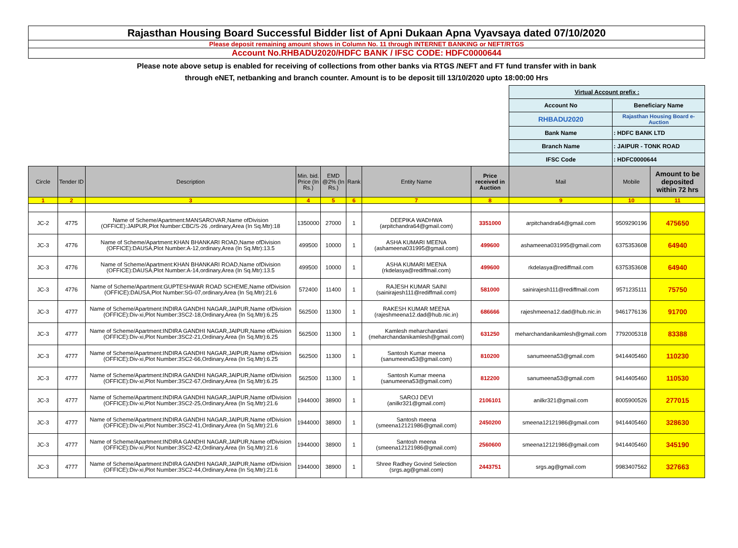Rajasthan Housing Board Successful Bidder list of Apni Dukaan Apna Vyavsaya dated 07/10/2020
Please deposit remaining amount shows in Column No. 11 through INTERNET BANKING or NEFT/RTGS
Account No.RHBADU2020/HDFC BANK / IFSC CODE: HDFC0000644
Please note above setup is enabled for receiving of collections from other banks via RTGS /NEFT and FT fund transfer with in bank
through eNET, netbanking and branch counter. Amount is to be deposit till 13/10/2020 upto 18:00:00 Hrs
| | | | | | | | | Virtual Account prefix : | | |
| | | | | | | | | Account No | Beneficiary Name | |
| | | | | | | | | RHBADU2020 | Rajasthan Housing Board e-Auction | |
| | | | | | | | | Bank Name | : HDFC BANK LTD | |
| | | | | | | | | Branch Name | : JAIPUR - TONK ROAD | |
| | | | | | | | | IFSC Code | : HDFC0000644 | |
| Circle | Tender ID | Description | Min. bid. Price (In Rs.) | EMD @2% (In Rs.) | Rank | Entity Name | Price received in Auction | Mail | Mobile | Amount to be deposited within 72 hrs |
| 1 | 2 | 3 | 4 | 5 | 6 | 7 | 8 | 9 | 10 | 11 |
| JC-2 | 4775 | Name of Scheme/Apartment:MANSAROVAR,Name ofDivision (OFFICE):JAIPUR,Plot Number:CBC/S-26 ,ordinary,Area (In Sq.Mtr):18 | 1350000 | 27000 | 1 | DEEPIKA WADHWA (arpitchandra64@gmail.com) | 3351000 | arpitchandra64@gmail.com | 9509290196 | 475650 |
| JC-3 | 4776 | Name of Scheme/Apartment:KHAN BHANKARI ROAD,Name ofDivision (OFFICE):DAUSA,Plot Number:A-12,ordinary,Area (In Sq.Mtr):13.5 | 499500 | 10000 | 1 | ASHA KUMARI MEENA (ashameena031995@gmail.com) | 499600 | ashameena031995@gmail.com | 6375353608 | 64940 |
| JC-3 | 4776 | Name of Scheme/Apartment:KHAN BHANKARI ROAD,Name ofDivision (OFFICE):DAUSA,Plot Number:A-14,ordinary,Area (In Sq.Mtr):13.5 | 499500 | 10000 | 1 | ASHA KUMARI MEENA (rkdelasya@rediffmail.com) | 499600 | rkdelasya@rediffmail.com | 6375353608 | 64940 |
| JC-3 | 4776 | Name of Scheme/Apartment:GUPTESHWAR ROAD SCHEME,Name ofDivision (OFFICE):DAUSA,Plot Number:SG-07,ordinary,Area (In Sq.Mtr):21.6 | 572400 | 11400 | 1 | RAJESH KUMAR SAINI (sainirajesh111@rediffmail.com) | 581000 | sainirajesh111@rediffmail.com | 9571235111 | 75750 |
| JC-3 | 4777 | Name of Scheme/Apartment:INDIRA GANDHI NAGAR,JAIPUR,Name ofDivision (OFFICE):Div-xi,Plot Number:3SC2-18,Ordinary,Area (In Sq.Mtr):6.25 | 562500 | 11300 | 1 | RAKESH KUMAR MEENA (rajeshmeena12.dad@hub.nic.in) | 686666 | rajeshmeena12.dad@hub.nic.in | 9461776136 | 91700 |
| JC-3 | 4777 | Name of Scheme/Apartment:INDIRA GANDHI NAGAR,JAIPUR,Name ofDivision (OFFICE):Div-xi,Plot Number:3SC2-21,Ordinary,Area (In Sq.Mtr):6.25 | 562500 | 11300 | 1 | Kamlesh meharchandani (meharchandanikamlesh@gmail.com) | 631250 | meharchandanikamlesh@gmail.com | 7792005318 | 83388 |
| JC-3 | 4777 | Name of Scheme/Apartment:INDIRA GANDHI NAGAR,JAIPUR,Name ofDivision (OFFICE):Div-xi,Plot Number:3SC2-66,Ordinary,Area (In Sq.Mtr):6.25 | 562500 | 11300 | 1 | Santosh Kumar meena (sanumeena53@gmail.com) | 810200 | sanumeena53@gmail.com | 9414405460 | 110230 |
| JC-3 | 4777 | Name of Scheme/Apartment:INDIRA GANDHI NAGAR,JAIPUR,Name ofDivision (OFFICE):Div-xi,Plot Number:3SC2-67,Ordinary,Area (In Sq.Mtr):6.25 | 562500 | 11300 | 1 | Santosh Kumar meena (sanumeena53@gmail.com) | 812200 | sanumeena53@gmail.com | 9414405460 | 110530 |
| JC-3 | 4777 | Name of Scheme/Apartment:INDIRA GANDHI NAGAR,JAIPUR,Name ofDivision (OFFICE):Div-xi,Plot Number:3SC2-25,Ordinary,Area (In Sq.Mtr):21.6 | 1944000 | 38900 | 1 | SAROJ DEVI (anilkr321@gmail.com) | 2106101 | anilkr321@gmail.com | 8005900526 | 277015 |
| JC-3 | 4777 | Name of Scheme/Apartment:INDIRA GANDHI NAGAR,JAIPUR,Name ofDivision (OFFICE):Div-xi,Plot Number:3SC2-41,Ordinary,Area (In Sq.Mtr):21.6 | 1944000 | 38900 | 1 | Santosh meena (smeena12121986@gmail.com) | 2450200 | smeena12121986@gmail.com | 9414405460 | 328630 |
| JC-3 | 4777 | Name of Scheme/Apartment:INDIRA GANDHI NAGAR,JAIPUR,Name ofDivision (OFFICE):Div-xi,Plot Number:3SC2-42,Ordinary,Area (In Sq.Mtr):21.6 | 1944000 | 38900 | 1 | Santosh meena (smeena12121986@gmail.com) | 2560600 | smeena12121986@gmail.com | 9414405460 | 345190 |
| JC-3 | 4777 | Name of Scheme/Apartment:INDIRA GANDHI NAGAR,JAIPUR,Name ofDivision (OFFICE):Div-xi,Plot Number:3SC2-44,Ordinary,Area (In Sq.Mtr):21.6 | 1944000 | 38900 | 1 | Shree Radhey Govind Selection (srgs.ag@gmail.com) | 2443751 | srgs.ag@gmail.com | 9983407562 | 327663 |